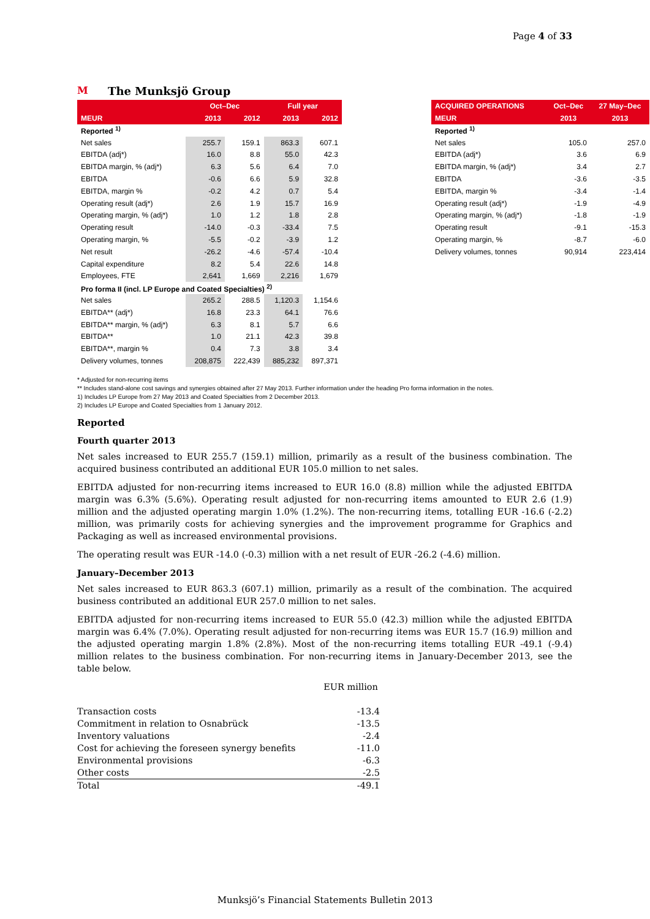Page 4 of 33
M The Munksjö Group
| | Oct–Dec | | Full year | |
| --- | --- | --- | --- | --- |
| MEUR | 2013 | 2012 | 2013 | 2012 |
| Reported <sup>1)</sup> | | | | |
| Net sales | 255.7 | 159.1 | 863.3 | 607.1 |
| EBITDA (adj*) | 16.0 | 8.8 | 55.0 | 42.3 |
| EBITDA margin, % (adj*) | 6.3 | 5.6 | 6.4 | 7.0 |
| EBITDA | -0.6 | 6.6 | 5.9 | 32.8 |
| EBITDA, margin % | -0.2 | 4.2 | 0.7 | 5.4 |
| Operating result (adj*) | 2.6 | 1.9 | 15.7 | 16.9 |
| Operating margin, % (adj*) | 1.0 | 1.2 | 1.8 | 2.8 |
| Operating result | -14.0 | -0.3 | -33.4 | 7.5 |
| Operating margin, % | -5.5 | -0.2 | -3.9 | 1.2 |
| Net result | -26.2 | -4.6 | -57.4 | -10.4 |
| Capital expenditure | 8.2 | 5.4 | 22.6 | 14.8 |
| Employees, FTE | 2,641 | 1,669 | 2,216 | 1,679 |
| Pro forma II (incl. LP Europe and Coated Specialties) <sup>2)</sup> | | | | |
| Net sales | 265.2 | 288.5 | 1,120.3 | 1,154.6 |
| EBITDA** (adj*) | 16.8 | 23.3 | 64.1 | 76.6 |
| EBITDA** margin, % (adj*) | 6.3 | 8.1 | 5.7 | 6.6 |
| EBITDA** | 1.0 | 21.1 | 42.3 | 39.8 |
| EBITDA**, margin % | 0.4 | 7.3 | 3.8 | 3.4 |
| Delivery volumes, tonnes | 208,875 | 222,439 | 885,232 | 897,371 |
| ACQUIRED OPERATIONS | Oct–Dec | 27 May–Dec |
| --- | --- | --- |
| MEUR | 2013 | 2013 |
| Reported <sup>1)</sup> | | |
| Net sales | 105.0 | 257.0 |
| EBITDA (adj*) | 3.6 | 6.9 |
| EBITDA margin, % (adj*) | 3.4 | 2.7 |
| EBITDA | -3.6 | -3.5 |
| EBITDA, margin % | -3.4 | -1.4 |
| Operating result (adj*) | -1.9 | -4.9 |
| Operating margin, % (adj*) | -1.8 | -1.9 |
| Operating result | -9.1 | -15.3 |
| Operating margin, % | -8.7 | -6.0 |
| Delivery volumes, tonnes | 90,914 | 223,414 |
* Adjusted for non-recurring items
** Includes stand-alone cost savings and synergies obtained after 27 May 2013. Further information under the heading Pro forma information in the notes.
1) Includes LP Europe from 27 May 2013 and Coated Specialties from 2 December 2013.
2) Includes LP Europe and Coated Specialties from 1 January 2012.
Reported
Fourth quarter 2013
Net sales increased to EUR 255.7 (159.1) million, primarily as a result of the business combination. The acquired business contributed an additional EUR 105.0 million to net sales.
EBITDA adjusted for non-recurring items increased to EUR 16.0 (8.8) million while the adjusted EBITDA margin was 6.3% (5.6%). Operating result adjusted for non-recurring items amounted to EUR 2.6 (1.9) million and the adjusted operating margin 1.0% (1.2%). The non-recurring items, totalling EUR -16.6 (-2.2) million, was primarily costs for achieving synergies and the improvement programme for Graphics and Packaging as well as increased environmental provisions.
The operating result was EUR -14.0 (-0.3) million with a net result of EUR -26.2 (-4.6) million.
January–December 2013
Net sales increased to EUR 863.3 (607.1) million, primarily as a result of the combination. The acquired business contributed an additional EUR 257.0 million to net sales.
EBITDA adjusted for non-recurring items increased to EUR 55.0 (42.3) million while the adjusted EBITDA margin was 6.4% (7.0%). Operating result adjusted for non-recurring items was EUR 15.7 (16.9) million and the adjusted operating margin 1.8% (2.8%). Most of the non-recurring items totalling EUR -49.1 (-9.4) million relates to the business combination. For non-recurring items in January-December 2013, see the table below.
| | EUR million |
| Transaction costs | -13.4 |
| Commitment in relation to Osnabrück | -13.5 |
| Inventory valuations | -2.4 |
| Cost for achieving the foreseen synergy benefits | -11.0 |
| Environmental provisions | -6.3 |
| Other costs | -2.5 |
| Total | -49.1 |
Munksjö’s Financial Statements Bulletin 2013